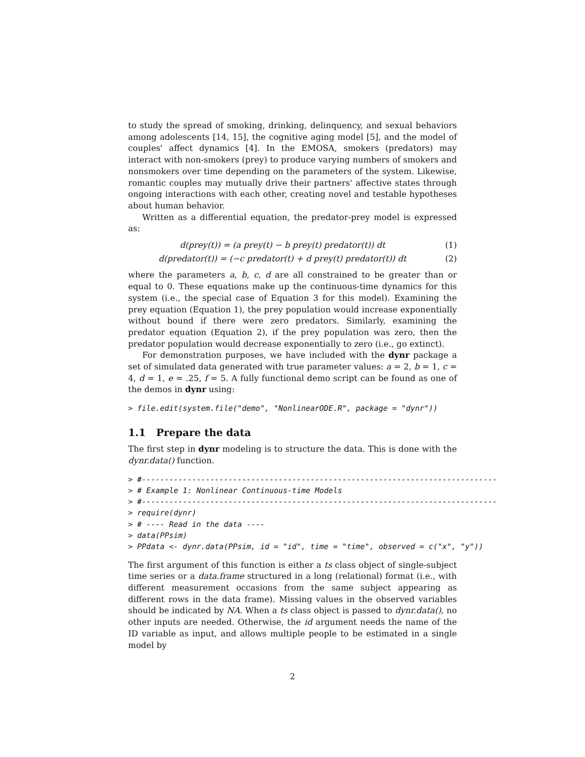to study the spread of smoking, drinking, delinquency, and sexual behaviors among adolescents [14, 15], the cognitive aging model [5], and the model of couples' affect dynamics [4]. In the EMOSA, smokers (predators) may interact with non-smokers (prey) to produce varying numbers of smokers and nonsmokers over time depending on the parameters of the system. Likewise, romantic couples may mutually drive their partners' affective states through ongoing interactions with each other, creating novel and testable hypotheses about human behavior.
Written as a differential equation, the predator-prey model is expressed as:
d(prey(t)) = (a prey(t) − b prey(t) predator(t)) dt (1)
d(predator(t)) = (−c predator(t) + d prey(t) predator(t)) dt (2)
where the parameters a, b, c, d are all constrained to be greater than or equal to 0. These equations make up the continuous-time dynamics for this system (i.e., the special case of Equation 3 for this model). Examining the prey equation (Equation 1), the prey population would increase exponentially without bound if there were zero predators. Similarly, examining the predator equation (Equation 2), if the prey population was zero, then the predator population would decrease exponentially to zero (i.e., go extinct).
For demonstration purposes, we have included with the dynr package a set of simulated data generated with true parameter values: a = 2, b = 1, c = 4, d = 1, e = .25, f = 5. A fully functional demo script can be found as one of the demos in dynr using:
> file.edit(system.file("demo", "NonlinearODE.R", package = "dynr"))
1.1 Prepare the data
The first step in dynr modeling is to structure the data. This is done with the dynr.data() function.
> #------------------------------------------------------------------------------
> # Example 1: Nonlinear Continuous-time Models
> #------------------------------------------------------------------------------
> require(dynr)
> # ---- Read in the data ----
> data(PPsim)
> PPdata <- dynr.data(PPsim, id = "id", time = "time", observed = c("x", "y"))
The first argument of this function is either a ts class object of single-subject time series or a data.frame structured in a long (relational) format (i.e., with different measurement occasions from the same subject appearing as different rows in the data frame). Missing values in the observed variables should be indicated by NA. When a ts class object is passed to dynr.data(), no other inputs are needed. Otherwise, the id argument needs the name of the ID variable as input, and allows multiple people to be estimated in a single model by
2